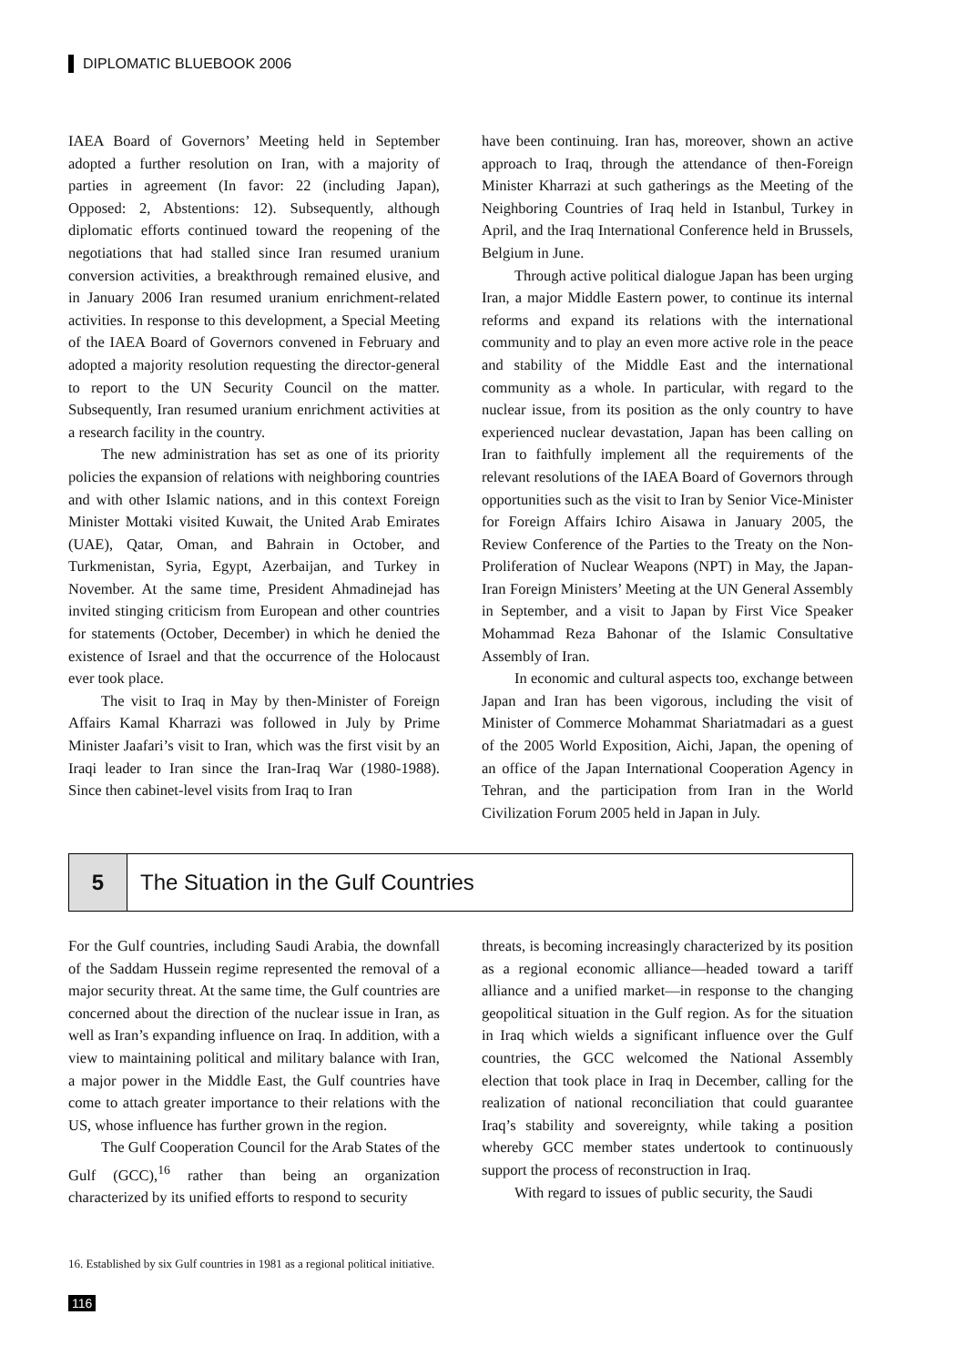DIPLOMATIC BLUEBOOK 2006
IAEA Board of Governors’ Meeting held in September adopted a further resolution on Iran, with a majority of parties in agreement (In favor: 22 (including Japan), Opposed: 2, Abstentions: 12). Subsequently, although diplomatic efforts continued toward the reopening of the negotiations that had stalled since Iran resumed uranium conversion activities, a breakthrough remained elusive, and in January 2006 Iran resumed uranium enrichment-related activities. In response to this development, a Special Meeting of the IAEA Board of Governors convened in February and adopted a majority resolution requesting the director-general to report to the UN Security Council on the matter. Subsequently, Iran resumed uranium enrichment activities at a research facility in the country.
The new administration has set as one of its priority policies the expansion of relations with neighboring countries and with other Islamic nations, and in this context Foreign Minister Mottaki visited Kuwait, the United Arab Emirates (UAE), Qatar, Oman, and Bahrain in October, and Turkmenistan, Syria, Egypt, Azerbaijan, and Turkey in November. At the same time, President Ahmadinejad has invited stinging criticism from European and other countries for statements (October, December) in which he denied the existence of Israel and that the occurrence of the Holocaust ever took place.
The visit to Iraq in May by then-Minister of Foreign Affairs Kamal Kharrazi was followed in July by Prime Minister Jaafari’s visit to Iran, which was the first visit by an Iraqi leader to Iran since the Iran-Iraq War (1980-1988). Since then cabinet-level visits from Iraq to Iran
have been continuing. Iran has, moreover, shown an active approach to Iraq, through the attendance of then-Foreign Minister Kharrazi at such gatherings as the Meeting of the Neighboring Countries of Iraq held in Istanbul, Turkey in April, and the Iraq International Conference held in Brussels, Belgium in June.
Through active political dialogue Japan has been urging Iran, a major Middle Eastern power, to continue its internal reforms and expand its relations with the international community and to play an even more active role in the peace and stability of the Middle East and the international community as a whole. In particular, with regard to the nuclear issue, from its position as the only country to have experienced nuclear devastation, Japan has been calling on Iran to faithfully implement all the requirements of the relevant resolutions of the IAEA Board of Governors through opportunities such as the visit to Iran by Senior Vice-Minister for Foreign Affairs Ichiro Aisawa in January 2005, the Review Conference of the Parties to the Treaty on the Non-Proliferation of Nuclear Weapons (NPT) in May, the Japan-Iran Foreign Ministers’ Meeting at the UN General Assembly in September, and a visit to Japan by First Vice Speaker Mohammad Reza Bahonar of the Islamic Consultative Assembly of Iran.
In economic and cultural aspects too, exchange between Japan and Iran has been vigorous, including the visit of Minister of Commerce Mohammat Shariatmadari as a guest of the 2005 World Exposition, Aichi, Japan, the opening of an office of the Japan International Cooperation Agency in Tehran, and the participation from Iran in the World Civilization Forum 2005 held in Japan in July.
5 The Situation in the Gulf Countries
For the Gulf countries, including Saudi Arabia, the downfall of the Saddam Hussein regime represented the removal of a major security threat. At the same time, the Gulf countries are concerned about the direction of the nuclear issue in Iran, as well as Iran’s expanding influence on Iraq. In addition, with a view to maintaining political and military balance with Iran, a major power in the Middle East, the Gulf countries have come to attach greater importance to their relations with the US, whose influence has further grown in the region.
The Gulf Cooperation Council for the Arab States of the Gulf (GCC),<sup>16</sup> rather than being an organization characterized by its unified efforts to respond to security
threats, is becoming increasingly characterized by its position as a regional economic alliance—headed toward a tariff alliance and a unified market—in response to the changing geopolitical situation in the Gulf region. As for the situation in Iraq which wields a significant influence over the Gulf countries, the GCC welcomed the National Assembly election that took place in Iraq in December, calling for the realization of national reconciliation that could guarantee Iraq’s stability and sovereignty, while taking a position whereby GCC member states undertook to continuously support the process of reconstruction in Iraq.
With regard to issues of public security, the Saudi
16. Established by six Gulf countries in 1981 as a regional political initiative.
116